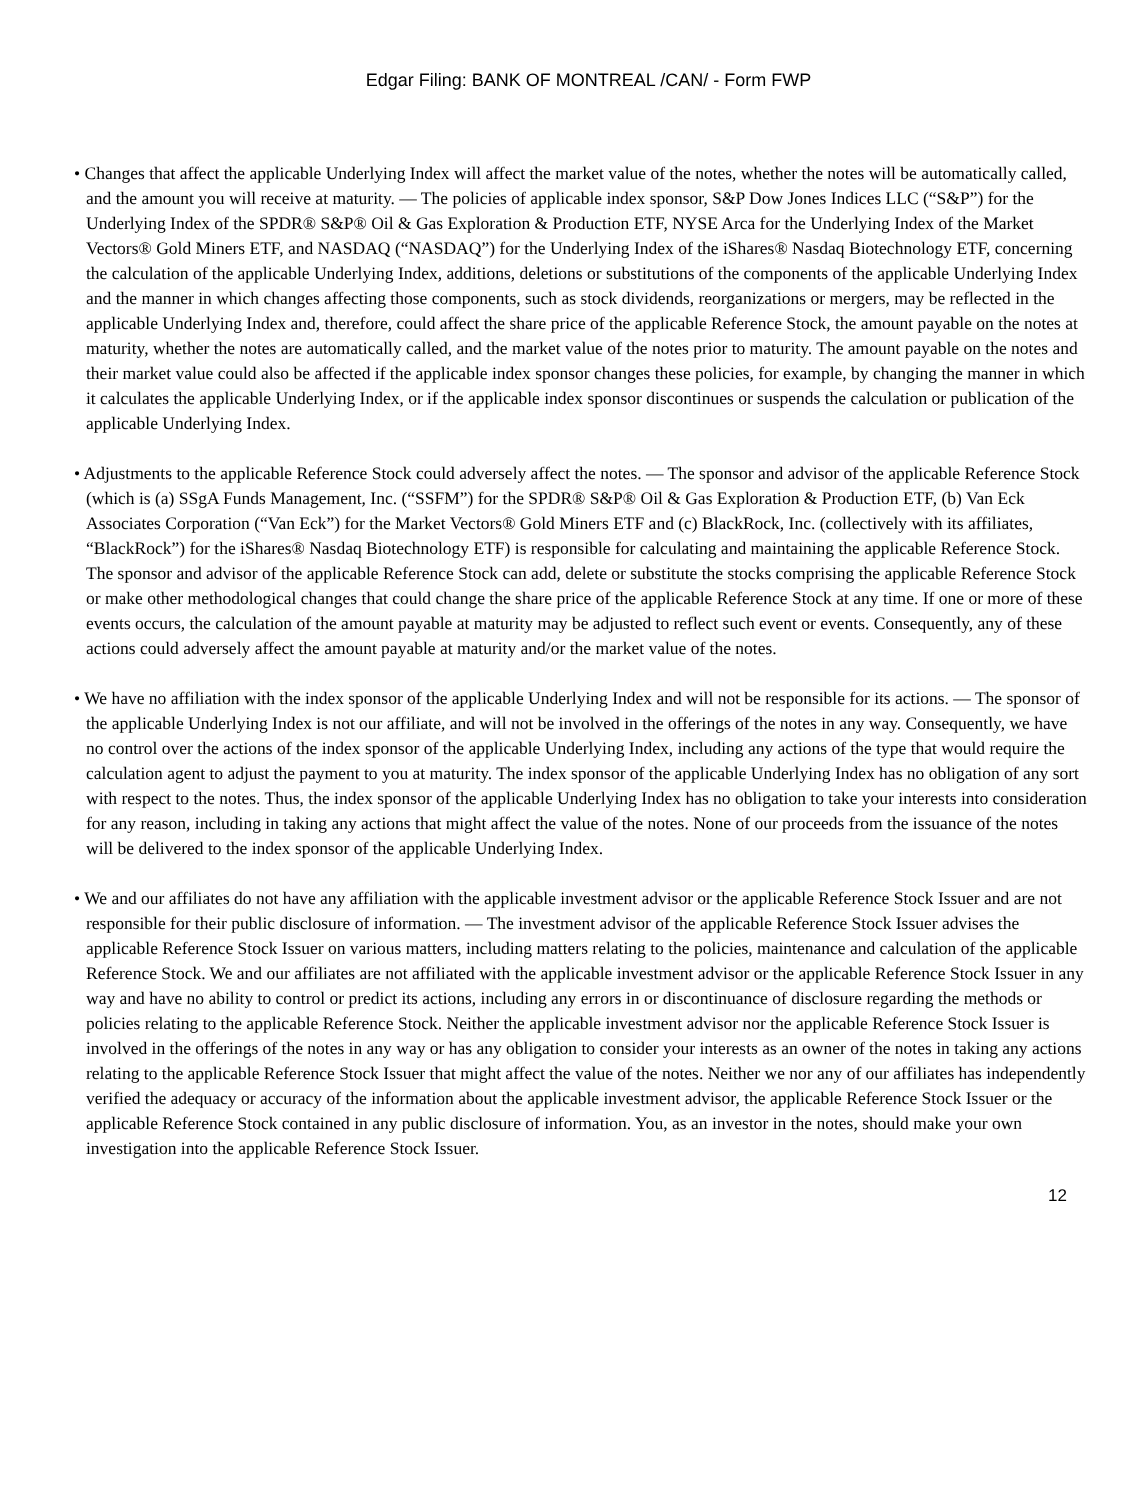Edgar Filing: BANK OF MONTREAL /CAN/ - Form FWP
• Changes that affect the applicable Underlying Index will affect the market value of the notes, whether the notes will be automatically called, and the amount you will receive at maturity. — The policies of applicable index sponsor, S&P Dow Jones Indices LLC (“S&P”) for the Underlying Index of the SPDR® S&P® Oil & Gas Exploration & Production ETF, NYSE Arca for the Underlying Index of the Market Vectors® Gold Miners ETF, and NASDAQ (“NASDAQ”) for the Underlying Index of the iShares® Nasdaq Biotechnology ETF, concerning the calculation of the applicable Underlying Index, additions, deletions or substitutions of the components of the applicable Underlying Index and the manner in which changes affecting those components, such as stock dividends, reorganizations or mergers, may be reflected in the applicable Underlying Index and, therefore, could affect the share price of the applicable Reference Stock, the amount payable on the notes at maturity, whether the notes are automatically called, and the market value of the notes prior to maturity. The amount payable on the notes and their market value could also be affected if the applicable index sponsor changes these policies, for example, by changing the manner in which it calculates the applicable Underlying Index, or if the applicable index sponsor discontinues or suspends the calculation or publication of the applicable Underlying Index.
• Adjustments to the applicable Reference Stock could adversely affect the notes. — The sponsor and advisor of the applicable Reference Stock (which is (a) SSgA Funds Management, Inc. (“SSFM”) for the SPDR® S&P® Oil & Gas Exploration & Production ETF, (b) Van Eck Associates Corporation (“Van Eck”) for the Market Vectors® Gold Miners ETF and (c) BlackRock, Inc. (collectively with its affiliates, “BlackRock”) for the iShares® Nasdaq Biotechnology ETF) is responsible for calculating and maintaining the applicable Reference Stock. The sponsor and advisor of the applicable Reference Stock can add, delete or substitute the stocks comprising the applicable Reference Stock or make other methodological changes that could change the share price of the applicable Reference Stock at any time. If one or more of these events occurs, the calculation of the amount payable at maturity may be adjusted to reflect such event or events. Consequently, any of these actions could adversely affect the amount payable at maturity and/or the market value of the notes.
• We have no affiliation with the index sponsor of the applicable Underlying Index and will not be responsible for its actions. — The sponsor of the applicable Underlying Index is not our affiliate, and will not be involved in the offerings of the notes in any way. Consequently, we have no control over the actions of the index sponsor of the applicable Underlying Index, including any actions of the type that would require the calculation agent to adjust the payment to you at maturity. The index sponsor of the applicable Underlying Index has no obligation of any sort with respect to the notes. Thus, the index sponsor of the applicable Underlying Index has no obligation to take your interests into consideration for any reason, including in taking any actions that might affect the value of the notes. None of our proceeds from the issuance of the notes will be delivered to the index sponsor of the applicable Underlying Index.
• We and our affiliates do not have any affiliation with the applicable investment advisor or the applicable Reference Stock Issuer and are not responsible for their public disclosure of information. — The investment advisor of the applicable Reference Stock Issuer advises the applicable Reference Stock Issuer on various matters, including matters relating to the policies, maintenance and calculation of the applicable Reference Stock. We and our affiliates are not affiliated with the applicable investment advisor or the applicable Reference Stock Issuer in any way and have no ability to control or predict its actions, including any errors in or discontinuance of disclosure regarding the methods or policies relating to the applicable Reference Stock. Neither the applicable investment advisor nor the applicable Reference Stock Issuer is involved in the offerings of the notes in any way or has any obligation to consider your interests as an owner of the notes in taking any actions relating to the applicable Reference Stock Issuer that might affect the value of the notes. Neither we nor any of our affiliates has independently verified the adequacy or accuracy of the information about the applicable investment advisor, the applicable Reference Stock Issuer or the applicable Reference Stock contained in any public disclosure of information. You, as an investor in the notes, should make your own investigation into the applicable Reference Stock Issuer.
12